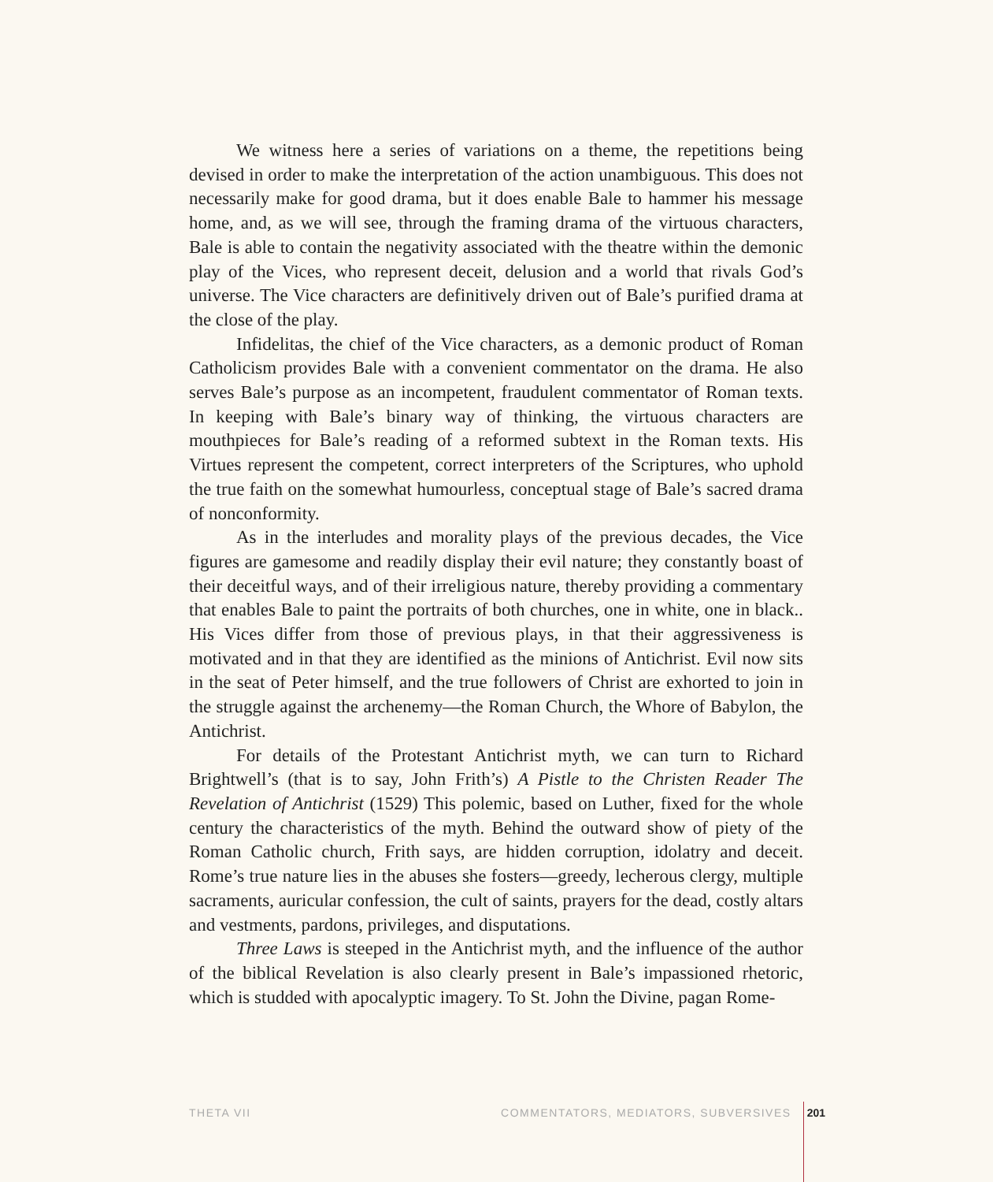We witness here a series of variations on a theme, the repetitions being devised in order to make the interpretation of the action unambiguous. This does not necessarily make for good drama, but it does enable Bale to hammer his message home, and, as we will see, through the framing drama of the virtuous characters, Bale is able to contain the negativity associated with the theatre within the demonic play of the Vices, who represent deceit, delusion and a world that rivals God’s universe. The Vice characters are definitively driven out of Bale’s purified drama at the close of the play.
Infidelitas, the chief of the Vice characters, as a demonic product of Roman Catholicism provides Bale with a convenient commentator on the drama. He also serves Bale’s purpose as an incompetent, fraudulent commentator of Roman texts. In keeping with Bale’s binary way of thinking, the virtuous characters are mouthpieces for Bale’s reading of a reformed subtext in the Roman texts. His Virtues represent the competent, correct interpreters of the Scriptures, who uphold the true faith on the somewhat humourless, conceptual stage of Bale’s sacred drama of nonconformity.
As in the interludes and morality plays of the previous decades, the Vice figures are gamesome and readily display their evil nature; they constantly boast of their deceitful ways, and of their irreligious nature, thereby providing a commentary that enables Bale to paint the portraits of both churches, one in white, one in black.. His Vices differ from those of previous plays, in that their aggressiveness is motivated and in that they are identified as the minions of Antichrist. Evil now sits in the seat of Peter himself, and the true followers of Christ are exhorted to join in the struggle against the archenemy—the Roman Church, the Whore of Babylon, the Antichrist.
For details of the Protestant Antichrist myth, we can turn to Richard Brightwell’s (that is to say, John Frith’s) A Pistle to the Christen Reader The Revelation of Antichrist (1529) This polemic, based on Luther, fixed for the whole century the characteristics of the myth. Behind the outward show of piety of the Roman Catholic church, Frith says, are hidden corruption, idolatry and deceit. Rome’s true nature lies in the abuses she fosters—greedy, lecherous clergy, multiple sacraments, auricular confession, the cult of saints, prayers for the dead, costly altars and vestments, pardons, privileges, and disputations.
Three Laws is steeped in the Antichrist myth, and the influence of the author of the biblical Revelation is also clearly present in Bale’s impassioned rhetoric, which is studded with apocalyptic imagery. To St. John the Divine, pagan Rome-
THETA VII COMMENTATORS, MEDIATORS, SUBVERSIVES 201